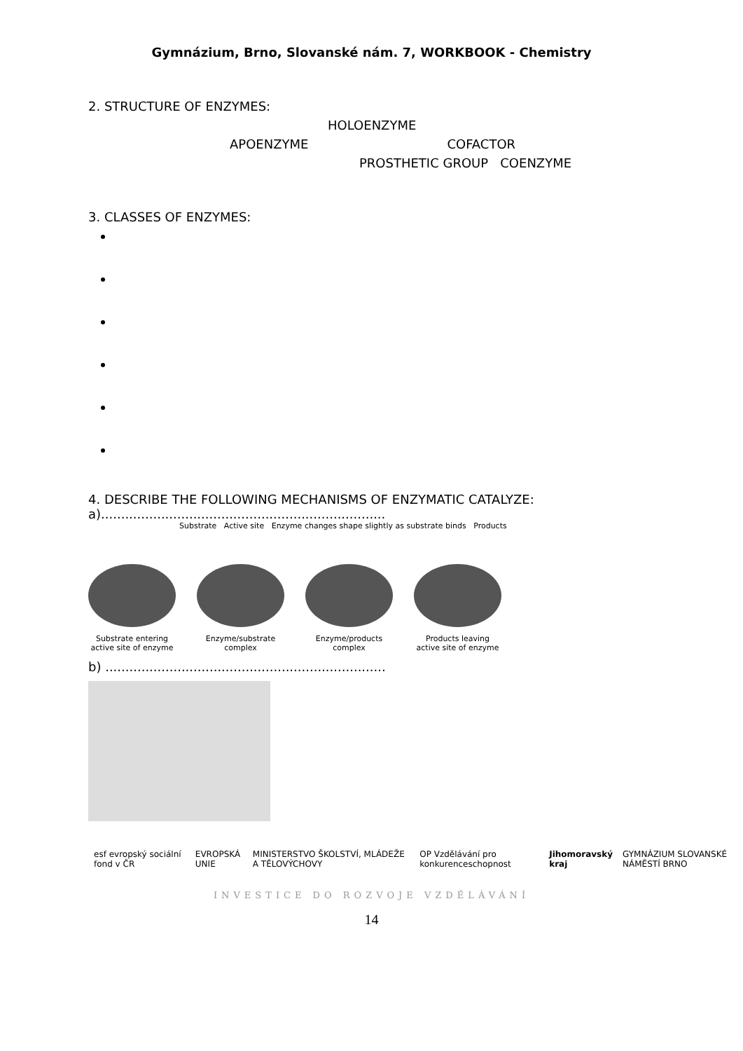Gymnázium, Brno, Slovanské nám. 7, WORKBOOK - Chemistry
2. STRUCTURE OF ENZYMES:
HOLOENZYME
APOENZYME COFACTOR
PROSTHETIC GROUP COENZYME
3. CLASSES OF ENZYMES:
4. DESCRIBE THE FOLLOWING MECHANISMS OF ENZYMATIC CATALYZE:
a).......................................................................
Substrate Active site Enzyme changes shape slightly as substrate binds Products
Substrate entering active site of enzyme
Enzyme/substrate complex
Enzyme/products complex
Products leaving active site of enzyme
b) ......................................................................
esf evropský sociální fond v ČR EVROPSKÁ UNIE MINISTERSTVO ŠKOLSTVÍ, MLÁDEŽE A TĚLOVÝCHOVY OP Vzdělávání pro konkurenceschopnost Jihomoravský kraj GYMNÁZIUM SLOVANSKÉ NÁMĚSTÍ BRNO
INVESTICE DO ROZVOJE VZDĚLÁVÁNÍ
14